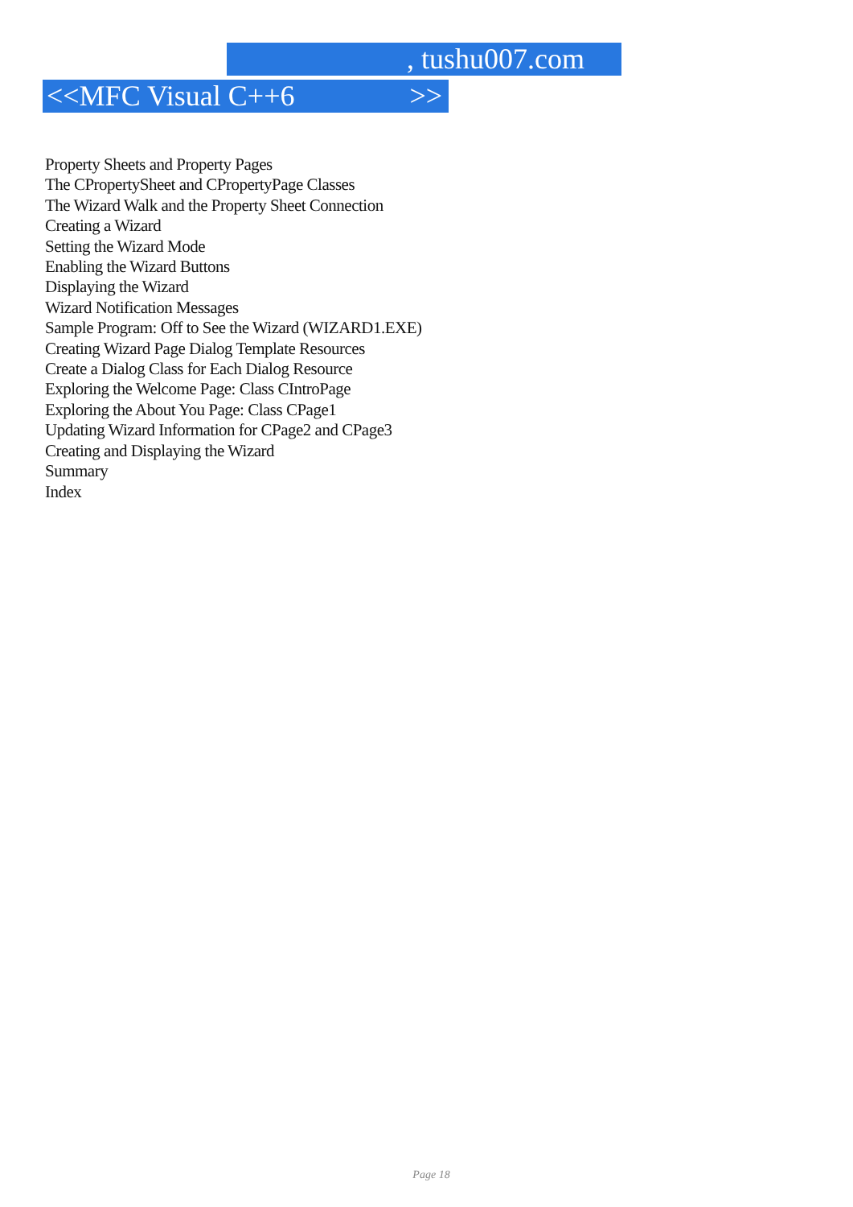, tushu007.com
<<MFC Visual C++6 >>
Property Sheets and Property Pages
The CPropertySheet and CPropertyPage Classes
The Wizard Walk and the Property Sheet Connection
Creating a Wizard
Setting the Wizard Mode
Enabling the Wizard Buttons
Displaying the Wizard
Wizard Notification Messages
Sample Program: Off to See the Wizard (WIZARD1.EXE)
Creating Wizard Page Dialog Template Resources
Create a Dialog Class for Each Dialog Resource
Exploring the Welcome Page: Class CIntroPage
Exploring the About You Page: Class CPage1
Updating Wizard Information for CPage2 and CPage3
Creating and Displaying the Wizard
Summary
Index
Page 18